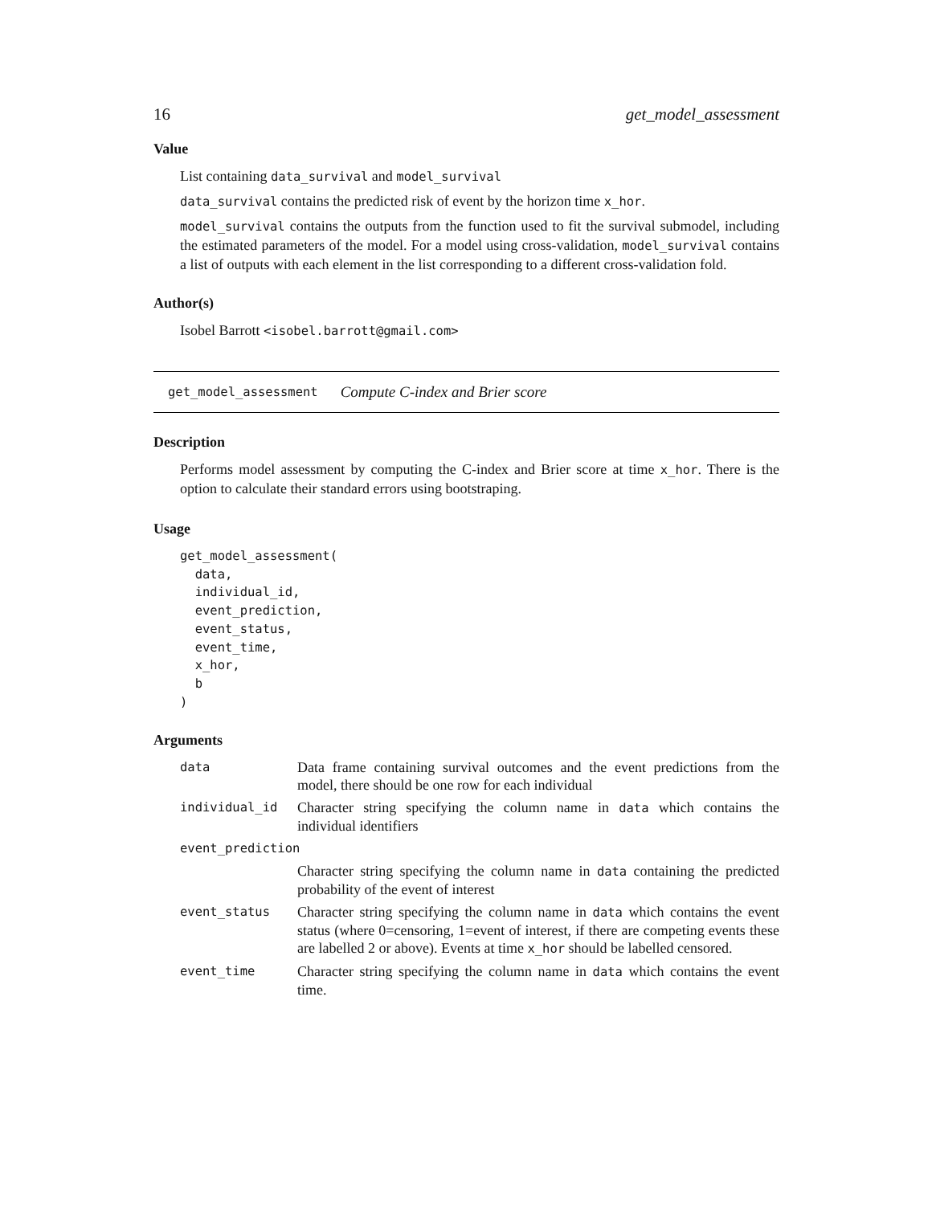16 get_model_assessment
Value
List containing data_survival and model_survival
data_survival contains the predicted risk of event by the horizon time x_hor.
model_survival contains the outputs from the function used to fit the survival submodel, including the estimated parameters of the model. For a model using cross-validation, model_survival contains a list of outputs with each element in the list corresponding to a different cross-validation fold.
Author(s)
Isobel Barrott <isobel.barrott@gmail.com>
get_model_assessment Compute C-index and Brier score
Description
Performs model assessment by computing the C-index and Brier score at time x_hor. There is the option to calculate their standard errors using bootstraping.
Usage
get_model_assessment(
  data,
  individual_id,
  event_prediction,
  event_status,
  event_time,
  x_hor,
  b
)
Arguments
| data | Data frame containing survival outcomes and the event predictions from the model, there should be one row for each individual |
| individual_id | Character string specifying the column name in data which contains the individual identifiers |
| event_prediction | |
| | Character string specifying the column name in data containing the predicted probability of the event of interest |
| event_status | Character string specifying the column name in data which contains the event status (where 0=censoring, 1=event of interest, if there are competing events these are labelled 2 or above). Events at time x_hor should be labelled censored. |
| event_time | Character string specifying the column name in data which contains the event time. |